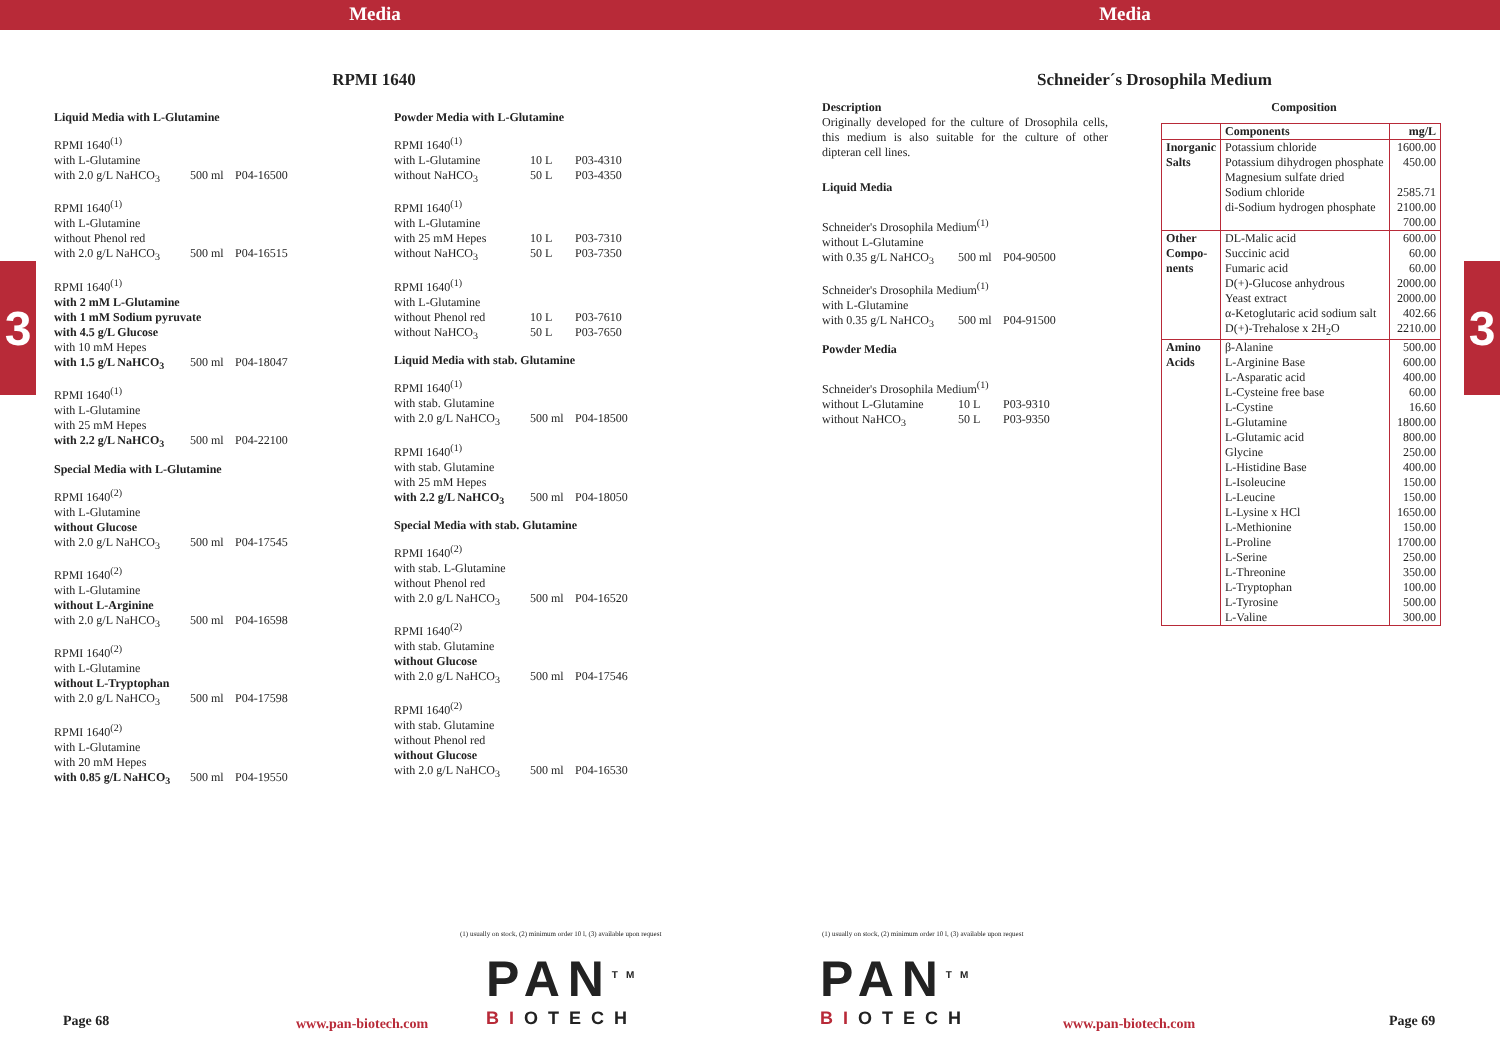Media Media
3 3
RPMI 1640
Liquid Media with L-Glutamine
RPMI 1640<sup>(1)</sup>
with L-Glutamine
with 2.0 g/L NaHCO<sub>3</sub> 500 ml P04-16500
RPMI 1640<sup>(1)</sup>
with L-Glutamine
without Phenol red
with 2.0 g/L NaHCO<sub>3</sub> 500 ml P04-16515
RPMI 1640<sup>(1)</sup>
with 2 mM L-Glutamine
with 1 mM Sodium pyruvate
with 4.5 g/L Glucose
with 10 mM Hepes
with 1.5 g/L NaHCO<sub>3</sub> 500 ml P04-18047
RPMI 1640<sup>(1)</sup>
with L-Glutamine
with 25 mM Hepes
with 2.2 g/L NaHCO<sub>3</sub> 500 ml P04-22100
Special Media with L-Glutamine
RPMI 1640<sup>(2)</sup>
with L-Glutamine
without Glucose
with 2.0 g/L NaHCO<sub>3</sub> 500 ml P04-17545
RPMI 1640<sup>(2)</sup>
with L-Glutamine
without L-Arginine
with 2.0 g/L NaHCO<sub>3</sub> 500 ml P04-16598
RPMI 1640<sup>(2)</sup>
with L-Glutamine
without L-Tryptophan
with 2.0 g/L NaHCO<sub>3</sub> 500 ml P04-17598
RPMI 1640<sup>(2)</sup>
with L-Glutamine
with 20 mM Hepes
with 0.85 g/L NaHCO<sub>3</sub> 500 ml P04-19550
Powder Media with L-Glutamine
RPMI 1640<sup>(1)</sup>
with L-Glutamine 10 L P03-4310
without NaHCO<sub>3</sub> 50 L P03-4350
RPMI 1640<sup>(1)</sup>
with L-Glutamine
with 25 mM Hepes 10 L P03-7310
without NaHCO<sub>3</sub> 50 L P03-7350
RPMI 1640<sup>(1)</sup>
with L-Glutamine
without Phenol red 10 L P03-7610
without NaHCO<sub>3</sub> 50 L P03-7650
Liquid Media with stab. Glutamine
RPMI 1640<sup>(1)</sup>
with stab. Glutamine
with 2.0 g/L NaHCO<sub>3</sub> 500 ml P04-18500
RPMI 1640<sup>(1)</sup>
with stab. Glutamine
with 25 mM Hepes
with 2.2 g/L NaHCO<sub>3</sub> 500 ml P04-18050
Special Media with stab. Glutamine
RPMI 1640<sup>(2)</sup>
with stab. L-Glutamine
without Phenol red
with 2.0 g/L NaHCO<sub>3</sub> 500 ml P04-16520
RPMI 1640<sup>(2)</sup>
with stab. Glutamine
without Glucose
with 2.0 g/L NaHCO<sub>3</sub> 500 ml P04-17546
RPMI 1640<sup>(2)</sup>
with stab. Glutamine
without Phenol red
without Glucose
with 2.0 g/L NaHCO<sub>3</sub> 500 ml P04-16530
Schneider´s Drosophila Medium
Description
Originally developed for the culture of Drosophila cells, this medium is also suitable for the culture of other dipteran cell lines.
Liquid Media
Schneider's Drosophila Medium<sup>(1)</sup>
without L-Glutamine
with 0.35 g/L NaHCO<sub>3</sub> 500 ml P04-90500
Schneider's Drosophila Medium<sup>(1)</sup>
with L-Glutamine
with 0.35 g/L NaHCO<sub>3</sub> 500 ml P04-91500
Powder Media
Schneider's Drosophila Medium<sup>(1)</sup>
without L-Glutamine 10 L P03-9310
without NaHCO<sub>3</sub> 50 L P03-9350
Composition
| | Components | mg/L |
| --- | --- | --- |
| Inorganic Salts | Potassium chloride Potassium dihydrogen phosphate Magnesium sulfate dried Sodium chloride di-Sodium hydrogen phosphate | 1600.00 450.00 2585.71 2100.00 700.00 |
| Other Compo- nents | DL-Malic acid Succinic acid Fumaric acid D(+)-Glucose anhydrous Yeast extract α-Ketoglutaric acid sodium salt D(+)-Trehalose x 2H<sub>2</sub>O | 600.00 60.00 60.00 2000.00 2000.00 402.66 2210.00 |
| Amino Acids | β-Alanine L-Arginine Base L-Asparatic acid L-Cysteine free base L-Cystine L-Glutamine L-Glutamic acid Glycine L-Histidine Base L-Isoleucine L-Leucine L-Lysine x HCl L-Methionine L-Proline L-Serine L-Threonine L-Tryptophan L-Tyrosine L-Valine | 500.00 600.00 400.00 60.00 16.60 1800.00 800.00 250.00 400.00 150.00 150.00 1650.00 150.00 1700.00 250.00 350.00 100.00 500.00 300.00 |
(1) usually on stock, (2) minimum order 10 l, (3) available upon request
(1) usually on stock, (2) minimum order 10 l, (3) available upon request
PAN<sup>TM</sup>
BIOTECH
PAN<sup>TM</sup>
BIOTECH
Page 68 www.pan-biotech.com www.pan-biotech.com Page 69